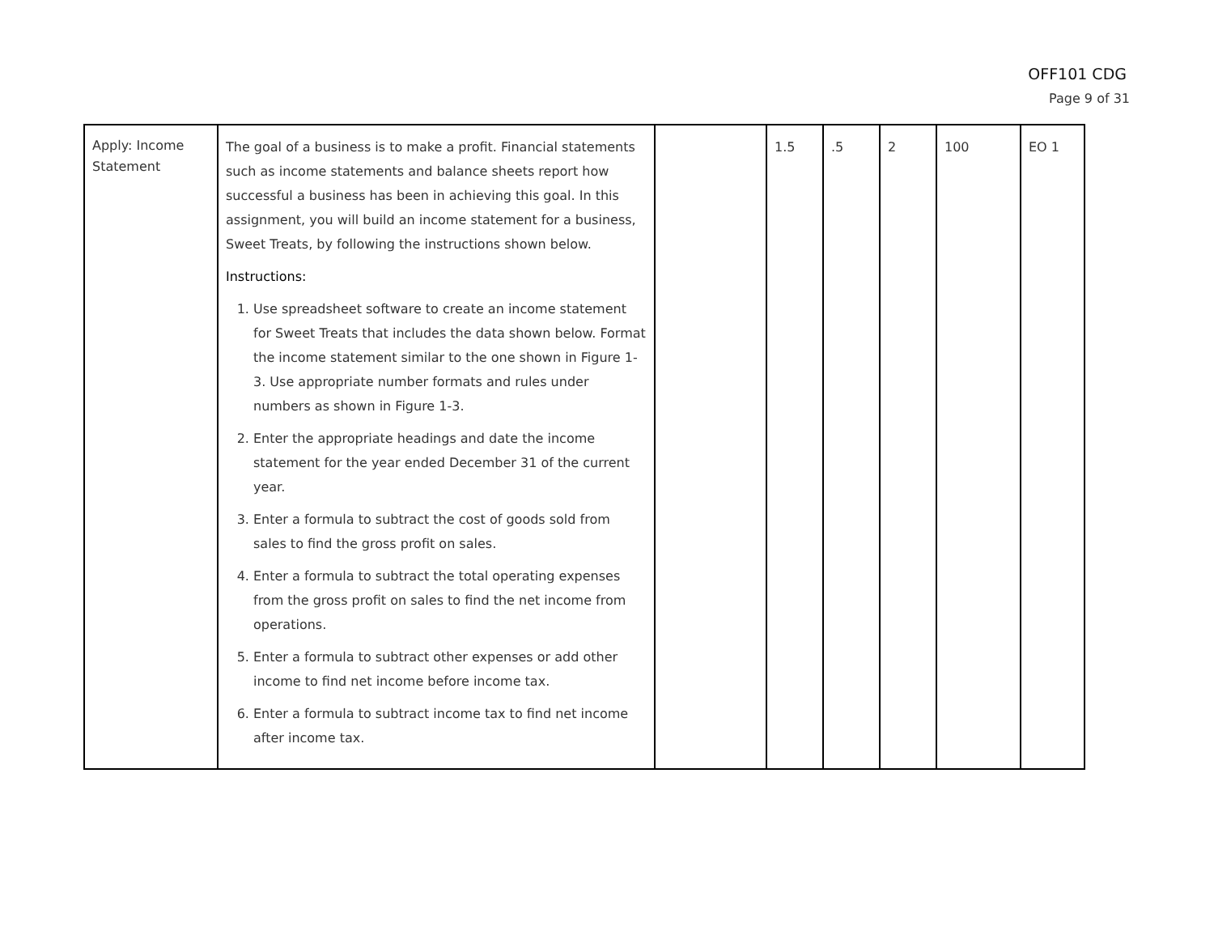OFF101 CDG
Page 9 of 31
| Apply: Income Statement | The goal of a business is to make a profit. Financial statements such as income statements and balance sheets report how successful a business has been in achieving this goal. In this assignment, you will build an income statement for a business, Sweet Treats, by following the instructions shown below. Instructions: 1. Use spreadsheet software to create an income statement for Sweet Treats that includes the data shown below. Format the income statement similar to the one shown in Figure 1-3. Use appropriate number formats and rules under numbers as shown in Figure 1-3. 2. Enter the appropriate headings and date the income statement for the year ended December 31 of the current year. 3. Enter a formula to subtract the cost of goods sold from sales to find the gross profit on sales. 4. Enter a formula to subtract the total operating expenses from the gross profit on sales to find the net income from operations. 5. Enter a formula to subtract other expenses or add other income to find net income before income tax. 6. Enter a formula to subtract income tax to find net income after income tax. | | 1.5 | .5 | 2 | 100 | EO 1 |